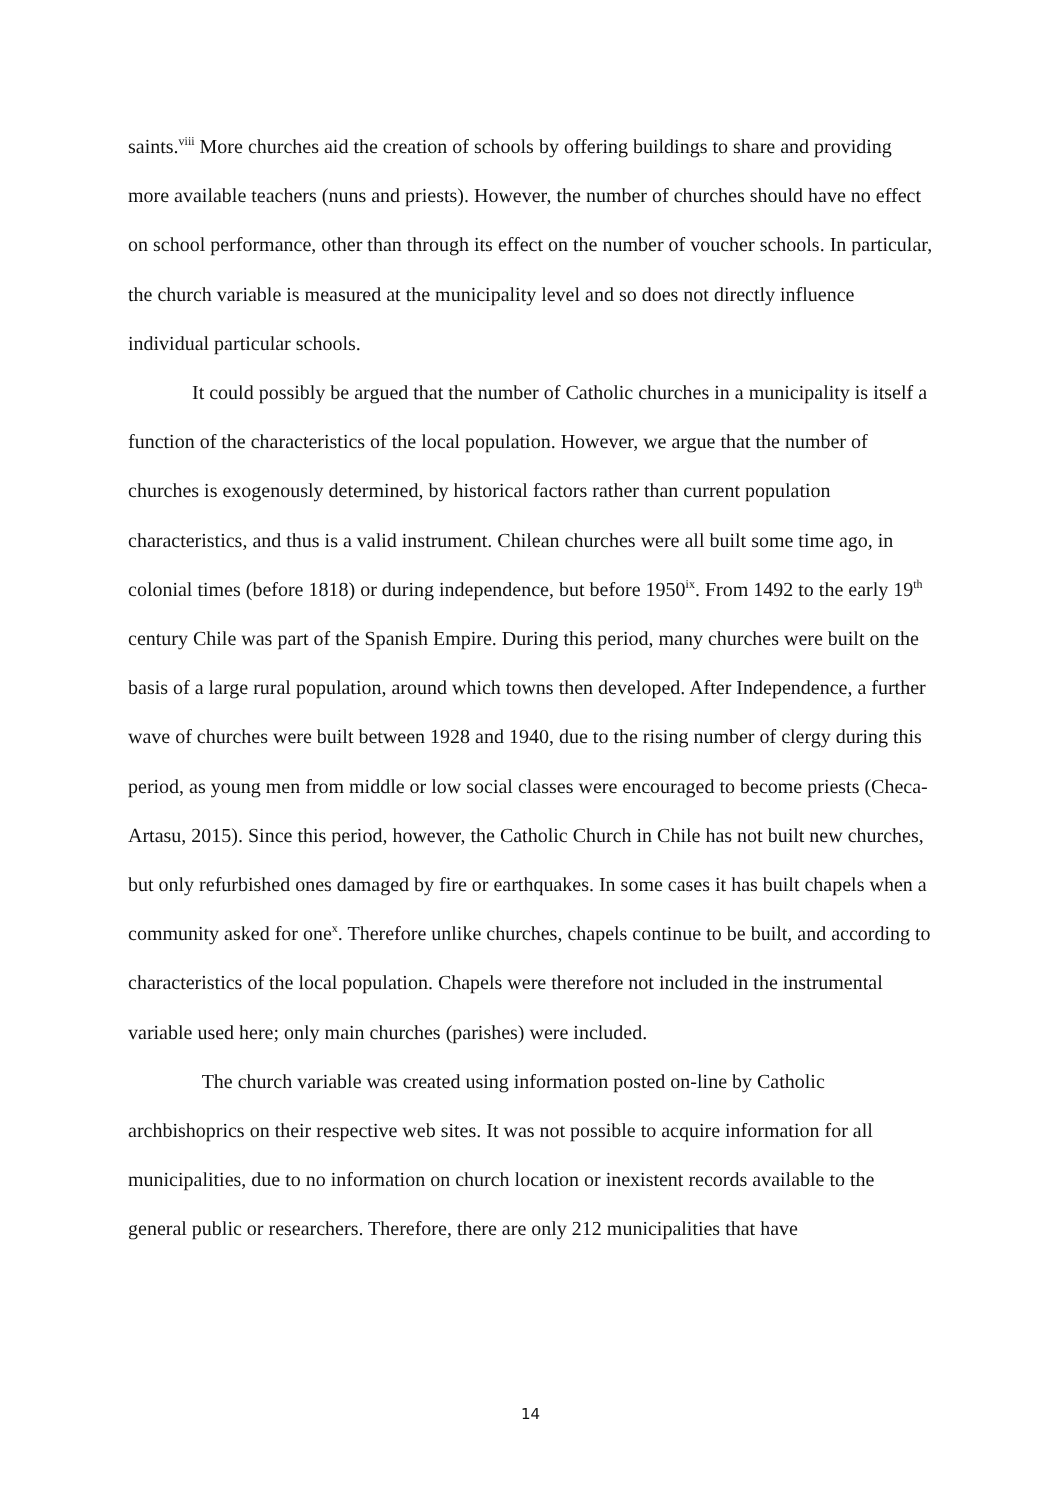saints.<sup>viii</sup> More churches aid the creation of schools by offering buildings to share and providing more available teachers (nuns and priests). However, the number of churches should have no effect on school performance, other than through its effect on the number of voucher schools. In particular, the church variable is measured at the municipality level and so does not directly influence individual particular schools.
It could possibly be argued that the number of Catholic churches in a municipality is itself a function of the characteristics of the local population. However, we argue that the number of churches is exogenously determined, by historical factors rather than current population characteristics, and thus is a valid instrument. Chilean churches were all built some time ago, in colonial times (before 1818) or during independence, but before 1950<sup>ix</sup>. From 1492 to the early 19<sup>th</sup> century Chile was part of the Spanish Empire. During this period, many churches were built on the basis of a large rural population, around which towns then developed. After Independence, a further wave of churches were built between 1928 and 1940, due to the rising number of clergy during this period, as young men from middle or low social classes were encouraged to become priests (Checa-Artasu, 2015). Since this period, however, the Catholic Church in Chile has not built new churches, but only refurbished ones damaged by fire or earthquakes. In some cases it has built chapels when a community asked for one<sup>x</sup>. Therefore unlike churches, chapels continue to be built, and according to characteristics of the local population. Chapels were therefore not included in the instrumental variable used here; only main churches (parishes) were included.
The church variable was created using information posted on-line by Catholic archbishoprics on their respective web sites. It was not possible to acquire information for all municipalities, due to no information on church location or inexistent records available to the general public or researchers. Therefore, there are only 212 municipalities that have
14